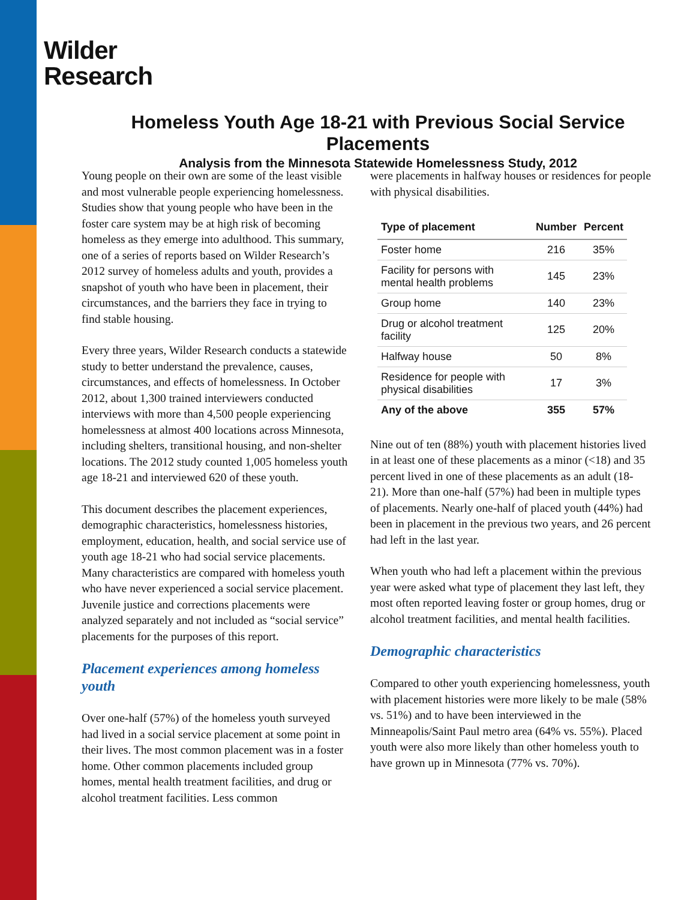Wilder
Research
Homeless Youth Age 18-21 with Previous Social Service Placements
Analysis from the Minnesota Statewide Homelessness Study, 2012
Young people on their own are some of the least visible and most vulnerable people experiencing homelessness. Studies show that young people who have been in the foster care system may be at high risk of becoming homeless as they emerge into adulthood. This summary, one of a series of reports based on Wilder Research’s 2012 survey of homeless adults and youth, provides a snapshot of youth who have been in placement, their circumstances, and the barriers they face in trying to find stable housing.
Every three years, Wilder Research conducts a statewide study to better understand the prevalence, causes, circumstances, and effects of homelessness. In October 2012, about 1,300 trained interviewers conducted interviews with more than 4,500 people experiencing homelessness at almost 400 locations across Minnesota, including shelters, transitional housing, and non-shelter locations. The 2012 study counted 1,005 homeless youth age 18-21 and interviewed 620 of these youth.
This document describes the placement experiences, demographic characteristics, homelessness histories, employment, education, health, and social service use of youth age 18-21 who had social service placements. Many characteristics are compared with homeless youth who have never experienced a social service placement. Juvenile justice and corrections placements were analyzed separately and not included as “social service” placements for the purposes of this report.
Placement experiences among homeless youth
Over one-half (57%) of the homeless youth surveyed had lived in a social service placement at some point in their lives. The most common placement was in a foster home. Other common placements included group homes, mental health treatment facilities, and drug or alcohol treatment facilities. Less common
were placements in halfway houses or residences for people with physical disabilities.
| Type of placement | Number | Percent |
| --- | --- | --- |
| Foster home | 216 | 35% |
| Facility for persons with mental health problems | 145 | 23% |
| Group home | 140 | 23% |
| Drug or alcohol treatment facility | 125 | 20% |
| Halfway house | 50 | 8% |
| Residence for people with physical disabilities | 17 | 3% |
| Any of the above | 355 | 57% |
Nine out of ten (88%) youth with placement histories lived in at least one of these placements as a minor (<18) and 35 percent lived in one of these placements as an adult (18-21). More than one-half (57%) had been in multiple types of placements. Nearly one-half of placed youth (44%) had been in placement in the previous two years, and 26 percent had left in the last year.
When youth who had left a placement within the previous year were asked what type of placement they last left, they most often reported leaving foster or group homes, drug or alcohol treatment facilities, and mental health facilities.
Demographic characteristics
Compared to other youth experiencing homelessness, youth with placement histories were more likely to be male (58% vs. 51%) and to have been interviewed in the Minneapolis/Saint Paul metro area (64% vs. 55%). Placed youth were also more likely than other homeless youth to have grown up in Minnesota (77% vs. 70%).